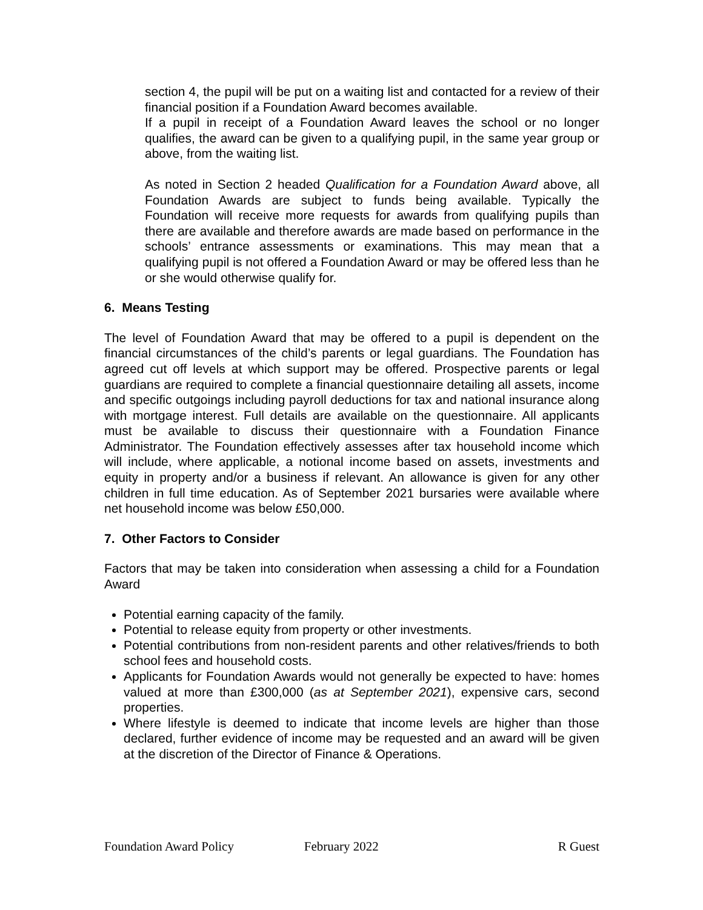section 4, the pupil will be put on a waiting list and contacted for a review of their financial position if a Foundation Award becomes available.
If a pupil in receipt of a Foundation Award leaves the school or no longer qualifies, the award can be given to a qualifying pupil, in the same year group or above, from the waiting list.
As noted in Section 2 headed Qualification for a Foundation Award above, all Foundation Awards are subject to funds being available. Typically the Foundation will receive more requests for awards from qualifying pupils than there are available and therefore awards are made based on performance in the schools’ entrance assessments or examinations. This may mean that a qualifying pupil is not offered a Foundation Award or may be offered less than he or she would otherwise qualify for.
6. Means Testing
The level of Foundation Award that may be offered to a pupil is dependent on the financial circumstances of the child’s parents or legal guardians. The Foundation has agreed cut off levels at which support may be offered. Prospective parents or legal guardians are required to complete a financial questionnaire detailing all assets, income and specific outgoings including payroll deductions for tax and national insurance along with mortgage interest. Full details are available on the questionnaire. All applicants must be available to discuss their questionnaire with a Foundation Finance Administrator. The Foundation effectively assesses after tax household income which will include, where applicable, a notional income based on assets, investments and equity in property and/or a business if relevant. An allowance is given for any other children in full time education. As of September 2021 bursaries were available where net household income was below £50,000.
7. Other Factors to Consider
Factors that may be taken into consideration when assessing a child for a Foundation Award
Potential earning capacity of the family.
Potential to release equity from property or other investments.
Potential contributions from non-resident parents and other relatives/friends to both school fees and household costs.
Applicants for Foundation Awards would not generally be expected to have: homes valued at more than £300,000 (as at September 2021), expensive cars, second properties.
Where lifestyle is deemed to indicate that income levels are higher than those declared, further evidence of income may be requested and an award will be given at the discretion of the Director of Finance & Operations.
Foundation Award Policy February 2022 R Guest